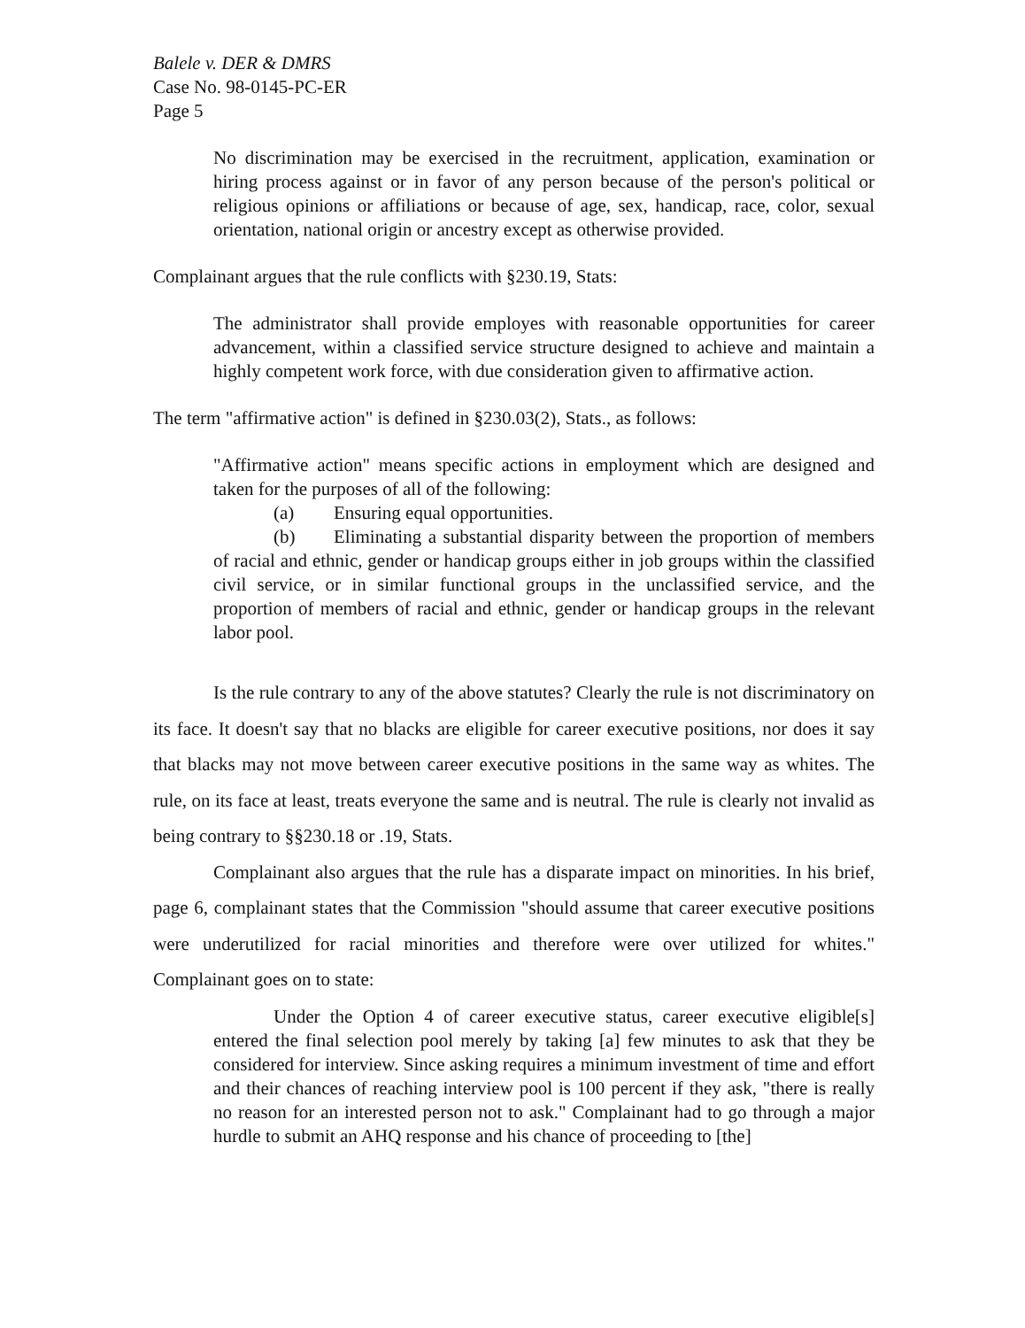Balele v. DER & DMRS
Case No. 98-0145-PC-ER
Page 5
No discrimination may be exercised in the recruitment, application, examination or hiring process against or in favor of any person because of the person's political or religious opinions or affiliations or because of age, sex, handicap, race, color, sexual orientation, national origin or ancestry except as otherwise provided.
Complainant argues that the rule conflicts with §230.19, Stats:
The administrator shall provide employes with reasonable opportunities for career advancement, within a classified service structure designed to achieve and maintain a highly competent work force, with due consideration given to affirmative action.
The term "affirmative action" is defined in §230.03(2), Stats., as follows:
"Affirmative action" means specific actions in employment which are designed and taken for the purposes of all of the following:
(a) Ensuring equal opportunities.
(b) Eliminating a substantial disparity between the proportion of members of racial and ethnic, gender or handicap groups either in job groups within the classified civil service, or in similar functional groups in the unclassified service, and the proportion of members of racial and ethnic, gender or handicap groups in the relevant labor pool.
Is the rule contrary to any of the above statutes? Clearly the rule is not discriminatory on its face. It doesn't say that no blacks are eligible for career executive positions, nor does it say that blacks may not move between career executive positions in the same way as whites. The rule, on its face at least, treats everyone the same and is neutral. The rule is clearly not invalid as being contrary to §§230.18 or .19, Stats.
Complainant also argues that the rule has a disparate impact on minorities. In his brief, page 6, complainant states that the Commission "should assume that career executive positions were underutilized for racial minorities and therefore were over utilized for whites." Complainant goes on to state:
Under the Option 4 of career executive status, career executive eligible[s] entered the final selection pool merely by taking [a] few minutes to ask that they be considered for interview. Since asking requires a minimum investment of time and effort and their chances of reaching interview pool is 100 percent if they ask, "there is really no reason for an interested person not to ask." Complainant had to go through a major hurdle to submit an AHQ response and his chance of proceeding to [the]